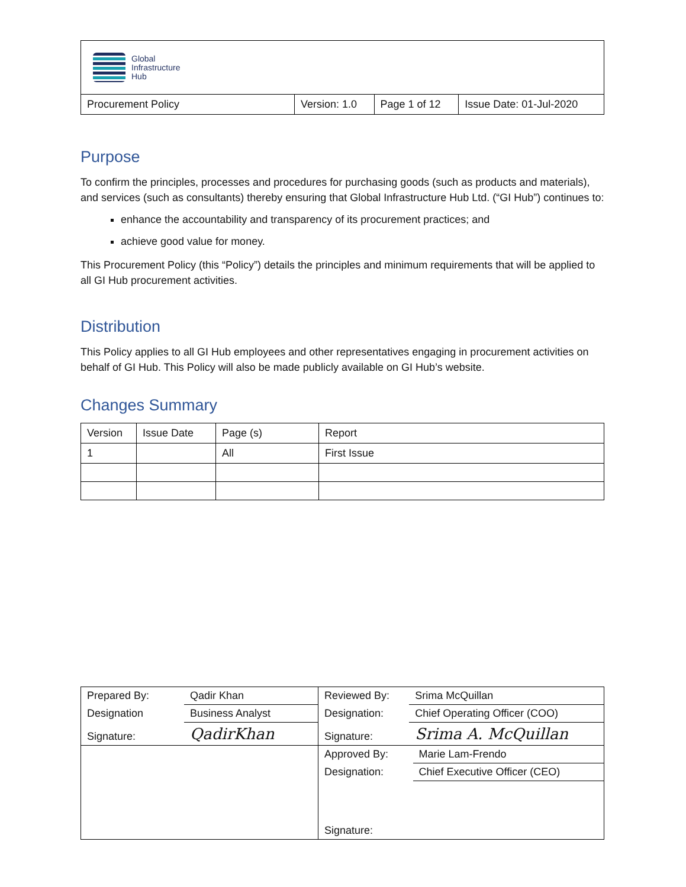| Global Infrastructure Hub | | | |
| Procurement Policy | Version: 1.0 | Page 1 of 12 | Issue Date: 01-Jul-2020 |
Purpose
To confirm the principles, processes and procedures for purchasing goods (such as products and materials), and services (such as consultants) thereby ensuring that Global Infrastructure Hub Ltd. (“GI Hub”) continues to:
enhance the accountability and transparency of its procurement practices; and
achieve good value for money.
This Procurement Policy (this “Policy”) details the principles and minimum requirements that will be applied to all GI Hub procurement activities.
Distribution
This Policy applies to all GI Hub employees and other representatives engaging in procurement activities on behalf of GI Hub. This Policy will also be made publicly available on GI Hub’s website.
Changes Summary
| Version | Issue Date | Page (s) | Report |
| --- | --- | --- | --- |
| 1 | | All | First Issue |
| / Prepared By: / Qadir Khan / / Designation / Business Analyst / / Signature: / QadirKhan / | / Reviewed By: / Srima McQuillan / / Designation: / Chief Operating Officer (COO) / / Signature: / Srima A. McQuillan / |
| | / Approved By: / Marie Lam-Frendo / / Designation: / Chief Executive Officer (CEO) / / Signature: / / |